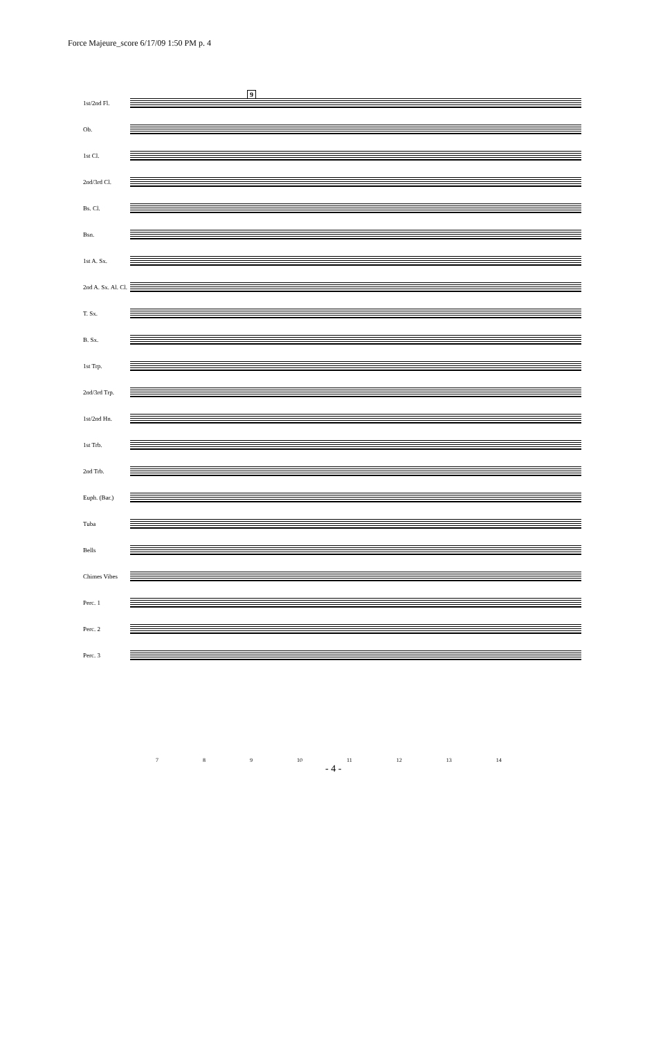Force Majeure_score 6/17/09 1:50 PM p. 4
9
1st/2nd Fl.
Ob.
1st Cl.
2nd/3rd Cl.
Bs. Cl.
Bsn.
1st A. Sx.
2nd A. Sx. Al. Cl.
T. Sx.
B. Sx.
1st Trp.
2nd/3rd Trp.
1st/2nd Hn.
1st Trb.
2nd Trb.
Euph. (Bar.)
Tuba
Bells
Chimes Vibes
Perc. 1
Perc. 2
Perc. 3
7 8 9 10 11 12 13 14
- 4 -